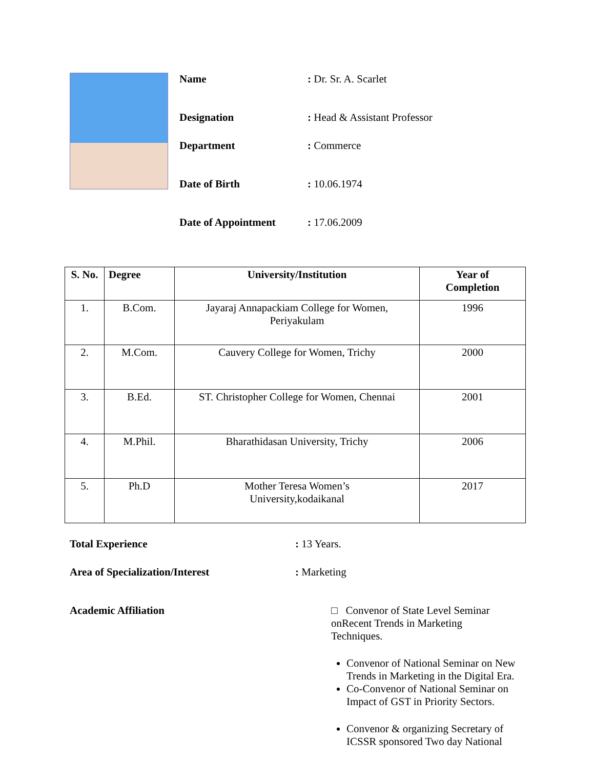Name: Dr. Sr. A. Scarlet
Designation: Head & Assistant Professor
Department: Commerce
Date of Birth: 10.06.1974
Date of Appointment: 17.06.2009
| S. No. | Degree | University/Institution | Year of Completion |
| --- | --- | --- | --- |
| 1. | B.Com. | Jayaraj Annapackiam College for Women, Periyakulam | 1996 |
| 2. | M.Com. | Cauvery College for Women, Trichy | 2000 |
| 3. | B.Ed. | ST. Christopher College for Women, Chennai | 2001 |
| 4. | M.Phil. | Bharathidasan University, Trichy | 2006 |
| 5. | Ph.D | Mother Teresa Women’s University,kodaikanal | 2017 |
Total Experience: 13 Years.
Area of Specialization/Interest: Marketing
Academic Affiliation □ Convenor of State Level Seminar onRecent Trends in Marketing Techniques.
Convenor of National Seminar on New Trends in Marketing in the Digital Era.
Co-Convenor of National Seminar on Impact of GST in Priority Sectors.
Convenor & organizing Secretary of ICSSR sponsored Two day National